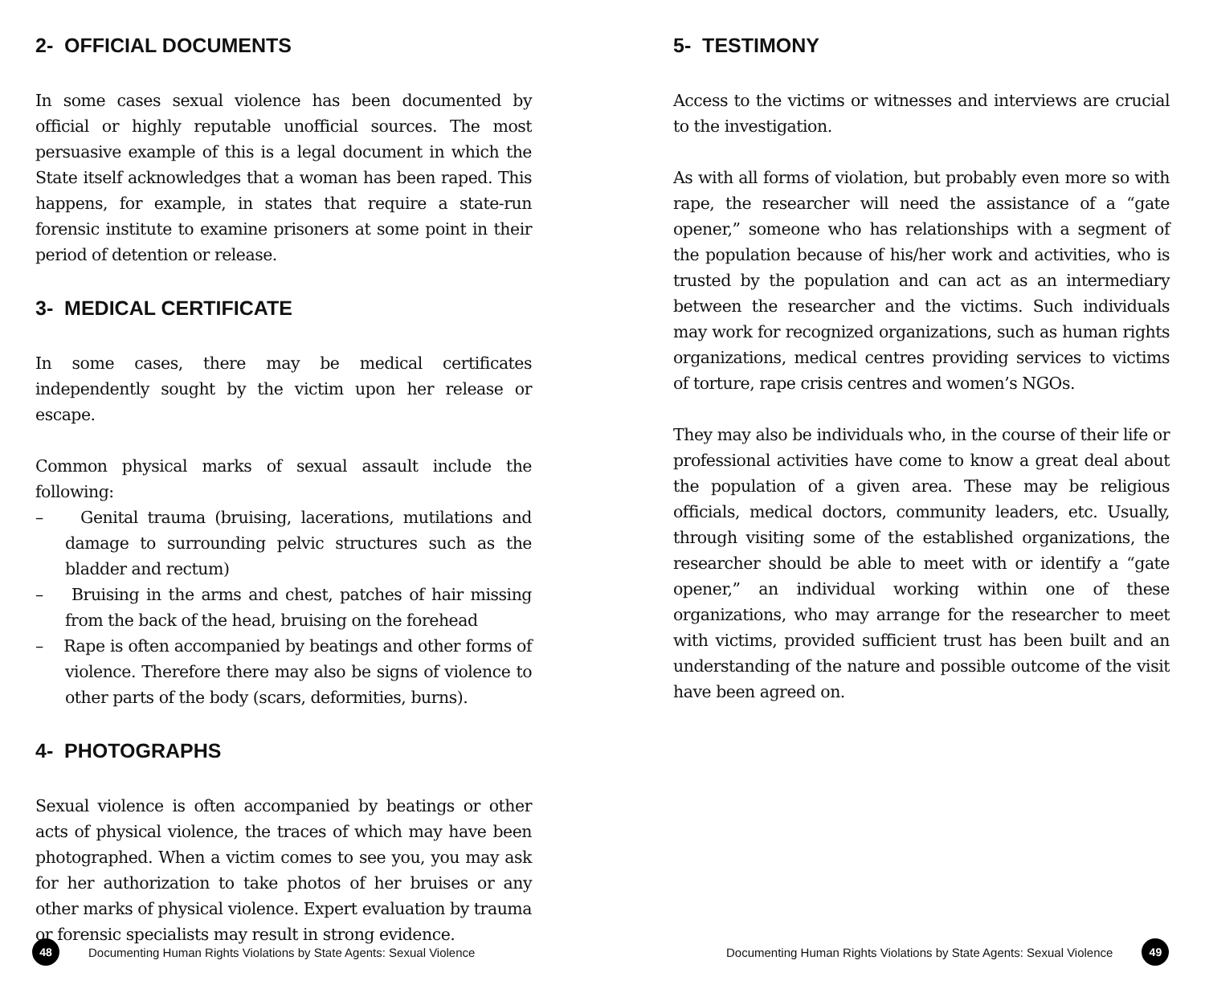2- OFFICIAL DOCUMENTS
In some cases sexual violence has been documented by official or highly reputable unofficial sources. The most persuasive example of this is a legal document in which the State itself acknowledges that a woman has been raped. This happens, for example, in states that require a state-run forensic institute to examine prisoners at some point in their period of detention or release.
3- MEDICAL CERTIFICATE
In some cases, there may be medical certificates independently sought by the victim upon her release or escape.
Common physical marks of sexual assault include the following:
– Genital trauma (bruising, lacerations, mutilations and damage to surrounding pelvic structures such as the bladder and rectum)
– Bruising in the arms and chest, patches of hair missing from the back of the head, bruising on the forehead
– Rape is often accompanied by beatings and other forms of violence. Therefore there may also be signs of violence to other parts of the body (scars, deformities, burns).
4- PHOTOGRAPHS
Sexual violence is often accompanied by beatings or other acts of physical violence, the traces of which may have been photographed. When a victim comes to see you, you may ask for her authorization to take photos of her bruises or any other marks of physical violence. Expert evaluation by trauma or forensic specialists may result in strong evidence.
48 Documenting Human Rights Violations by State Agents: Sexual Violence
5- TESTIMONY
Access to the victims or witnesses and interviews are crucial to the investigation.
As with all forms of violation, but probably even more so with rape, the researcher will need the assistance of a “gate opener,” someone who has relationships with a segment of the population because of his/her work and activities, who is trusted by the population and can act as an intermediary between the researcher and the victims. Such individuals may work for recognized organizations, such as human rights organizations, medical centres providing services to victims of torture, rape crisis centres and women’s NGOs.
They may also be individuals who, in the course of their life or professional activities have come to know a great deal about the population of a given area. These may be religious officials, medical doctors, community leaders, etc. Usually, through visiting some of the established organizations, the researcher should be able to meet with or identify a “gate opener,” an individual working within one of these organizations, who may arrange for the researcher to meet with victims, provided sufficient trust has been built and an understanding of the nature and possible outcome of the visit have been agreed on.
Documenting Human Rights Violations by State Agents: Sexual Violence 49